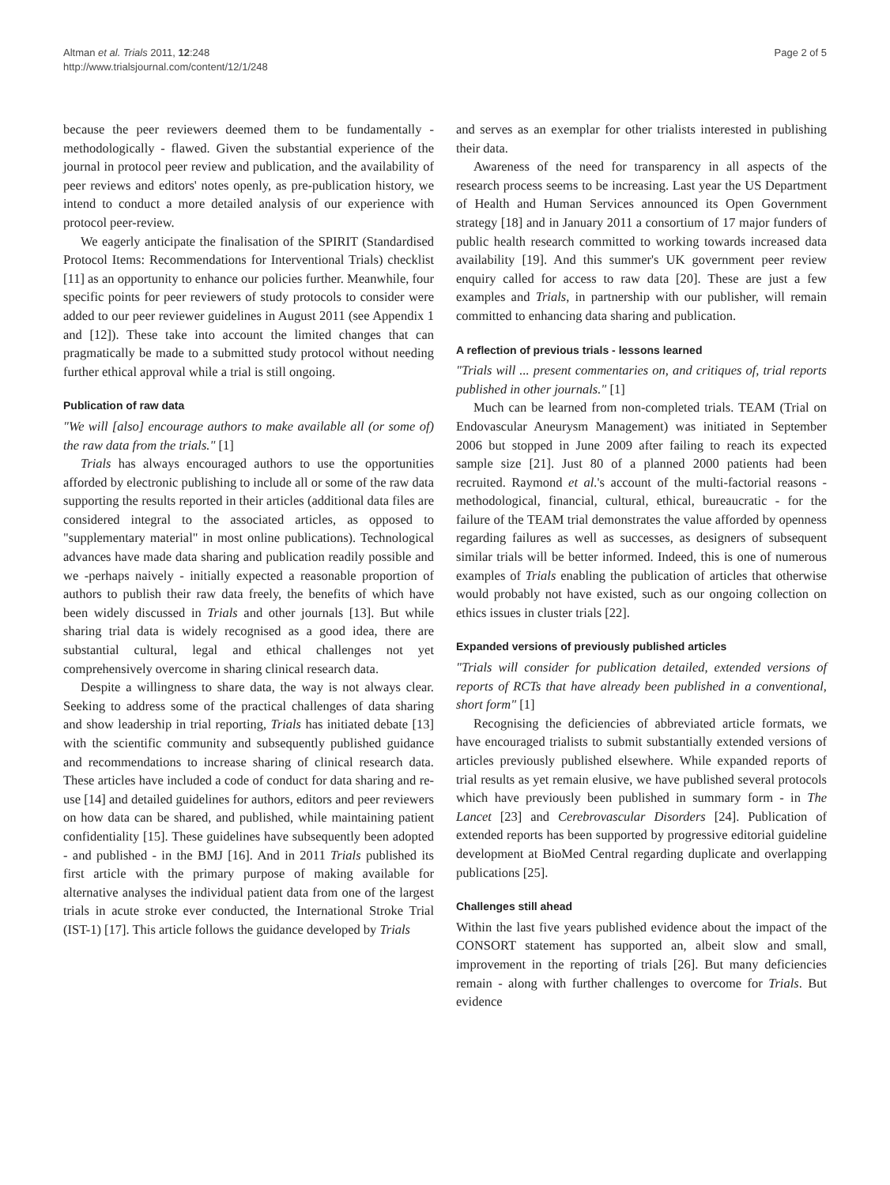Altman et al. Trials 2011, 12:248
http://www.trialsjournal.com/content/12/1/248
Page 2 of 5
because the peer reviewers deemed them to be fundamentally - methodologically - flawed. Given the substantial experience of the journal in protocol peer review and publication, and the availability of peer reviews and editors' notes openly, as pre-publication history, we intend to conduct a more detailed analysis of our experience with protocol peer-review.
We eagerly anticipate the finalisation of the SPIRIT (Standardised Protocol Items: Recommendations for Interventional Trials) checklist [11] as an opportunity to enhance our policies further. Meanwhile, four specific points for peer reviewers of study protocols to consider were added to our peer reviewer guidelines in August 2011 (see Appendix 1 and [12]). These take into account the limited changes that can pragmatically be made to a submitted study protocol without needing further ethical approval while a trial is still ongoing.
Publication of raw data
"We will [also] encourage authors to make available all (or some of) the raw data from the trials." [1]
Trials has always encouraged authors to use the opportunities afforded by electronic publishing to include all or some of the raw data supporting the results reported in their articles (additional data files are considered integral to the associated articles, as opposed to "supplementary material" in most online publications). Technological advances have made data sharing and publication readily possible and we -perhaps naively - initially expected a reasonable proportion of authors to publish their raw data freely, the benefits of which have been widely discussed in Trials and other journals [13]. But while sharing trial data is widely recognised as a good idea, there are substantial cultural, legal and ethical challenges not yet comprehensively overcome in sharing clinical research data.
Despite a willingness to share data, the way is not always clear. Seeking to address some of the practical challenges of data sharing and show leadership in trial reporting, Trials has initiated debate [13] with the scientific community and subsequently published guidance and recommendations to increase sharing of clinical research data. These articles have included a code of conduct for data sharing and re-use [14] and detailed guidelines for authors, editors and peer reviewers on how data can be shared, and published, while maintaining patient confidentiality [15]. These guidelines have subsequently been adopted - and published - in the BMJ [16]. And in 2011 Trials published its first article with the primary purpose of making available for alternative analyses the individual patient data from one of the largest trials in acute stroke ever conducted, the International Stroke Trial (IST-1) [17]. This article follows the guidance developed by Trials
and serves as an exemplar for other trialists interested in publishing their data.
Awareness of the need for transparency in all aspects of the research process seems to be increasing. Last year the US Department of Health and Human Services announced its Open Government strategy [18] and in January 2011 a consortium of 17 major funders of public health research committed to working towards increased data availability [19]. And this summer's UK government peer review enquiry called for access to raw data [20]. These are just a few examples and Trials, in partnership with our publisher, will remain committed to enhancing data sharing and publication.
A reflection of previous trials - lessons learned
"Trials will ... present commentaries on, and critiques of, trial reports published in other journals." [1]
Much can be learned from non-completed trials. TEAM (Trial on Endovascular Aneurysm Management) was initiated in September 2006 but stopped in June 2009 after failing to reach its expected sample size [21]. Just 80 of a planned 2000 patients had been recruited. Raymond et al.'s account of the multi-factorial reasons - methodological, financial, cultural, ethical, bureaucratic - for the failure of the TEAM trial demonstrates the value afforded by openness regarding failures as well as successes, as designers of subsequent similar trials will be better informed. Indeed, this is one of numerous examples of Trials enabling the publication of articles that otherwise would probably not have existed, such as our ongoing collection on ethics issues in cluster trials [22].
Expanded versions of previously published articles
"Trials will consider for publication detailed, extended versions of reports of RCTs that have already been published in a conventional, short form" [1]
Recognising the deficiencies of abbreviated article formats, we have encouraged trialists to submit substantially extended versions of articles previously published elsewhere. While expanded reports of trial results as yet remain elusive, we have published several protocols which have previously been published in summary form - in The Lancet [23] and Cerebrovascular Disorders [24]. Publication of extended reports has been supported by progressive editorial guideline development at BioMed Central regarding duplicate and overlapping publications [25].
Challenges still ahead
Within the last five years published evidence about the impact of the CONSORT statement has supported an, albeit slow and small, improvement in the reporting of trials [26]. But many deficiencies remain - along with further challenges to overcome for Trials. But evidence